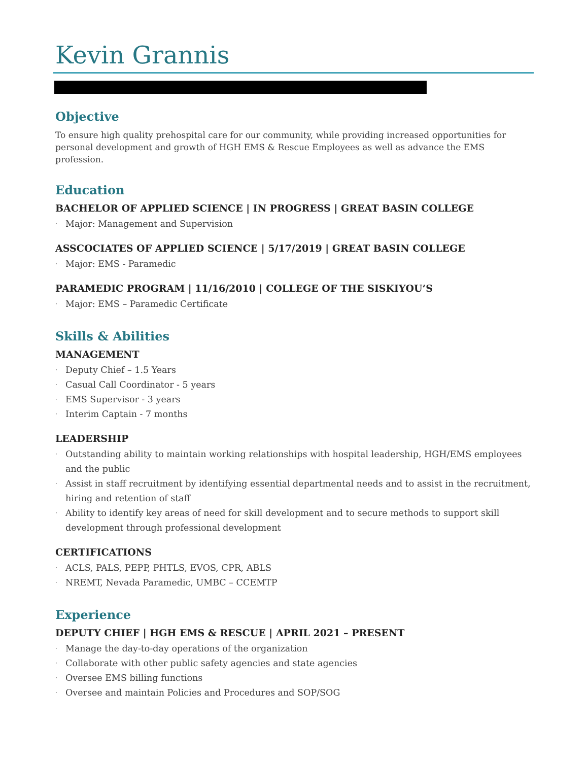Kevin Grannis
Objective
To ensure high quality prehospital care for our community, while providing increased opportunities for personal development and growth of HGH EMS & Rescue Employees as well as advance the EMS profession.
Education
BACHELOR OF APPLIED SCIENCE | IN PROGRESS | GREAT BASIN COLLEGE
· Major: Management and Supervision
ASSCOCIATES OF APPLIED SCIENCE | 5/17/2019 | GREAT BASIN COLLEGE
· Major: EMS - Paramedic
PARAMEDIC PROGRAM | 11/16/2010 | COLLEGE OF THE SISKIYOU’S
· Major: EMS – Paramedic Certificate
Skills & Abilities
MANAGEMENT
· Deputy Chief – 1.5 Years
· Casual Call Coordinator - 5 years
· EMS Supervisor - 3 years
· Interim Captain - 7 months
LEADERSHIP
· Outstanding ability to maintain working relationships with hospital leadership, HGH/EMS employees and the public
· Assist in staff recruitment by identifying essential departmental needs and to assist in the recruitment, hiring and retention of staff
· Ability to identify key areas of need for skill development and to secure methods to support skill development through professional development
CERTIFICATIONS
· ACLS, PALS, PEPP, PHTLS, EVOS, CPR, ABLS
· NREMT, Nevada Paramedic, UMBC – CCEMTP
Experience
DEPUTY CHIEF | HGH EMS & RESCUE | APRIL 2021 – PRESENT
· Manage the day-to-day operations of the organization
· Collaborate with other public safety agencies and state agencies
· Oversee EMS billing functions
· Oversee and maintain Policies and Procedures and SOP/SOG